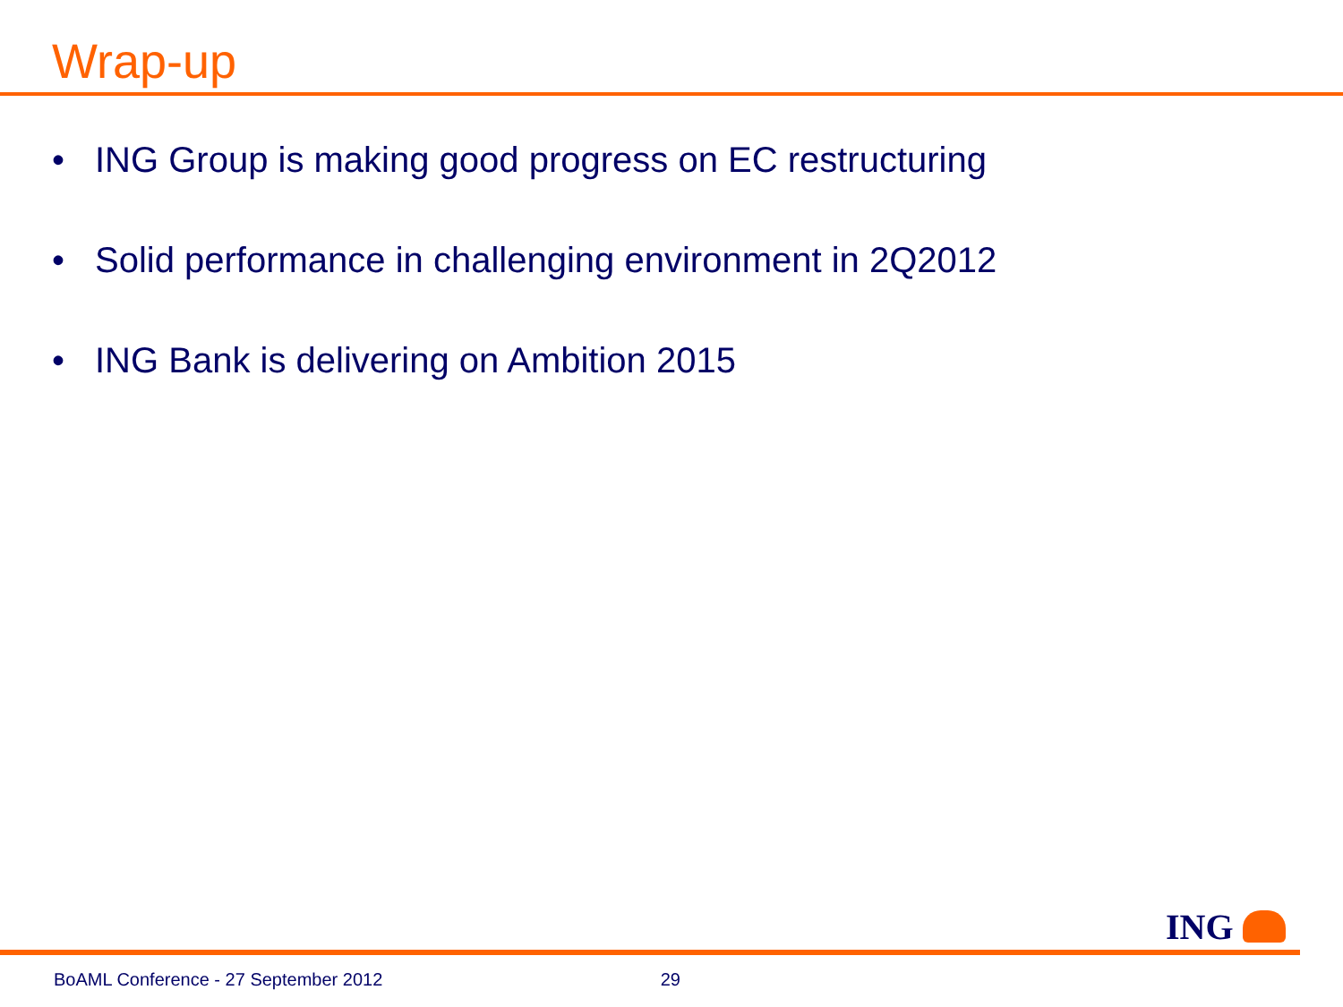Wrap-up
• ING Group is making good progress on EC restructuring
• Solid performance in challenging environment in 2Q2012
• ING Bank is delivering on Ambition 2015
ING
BoAML Conference - 27 September 2012 29